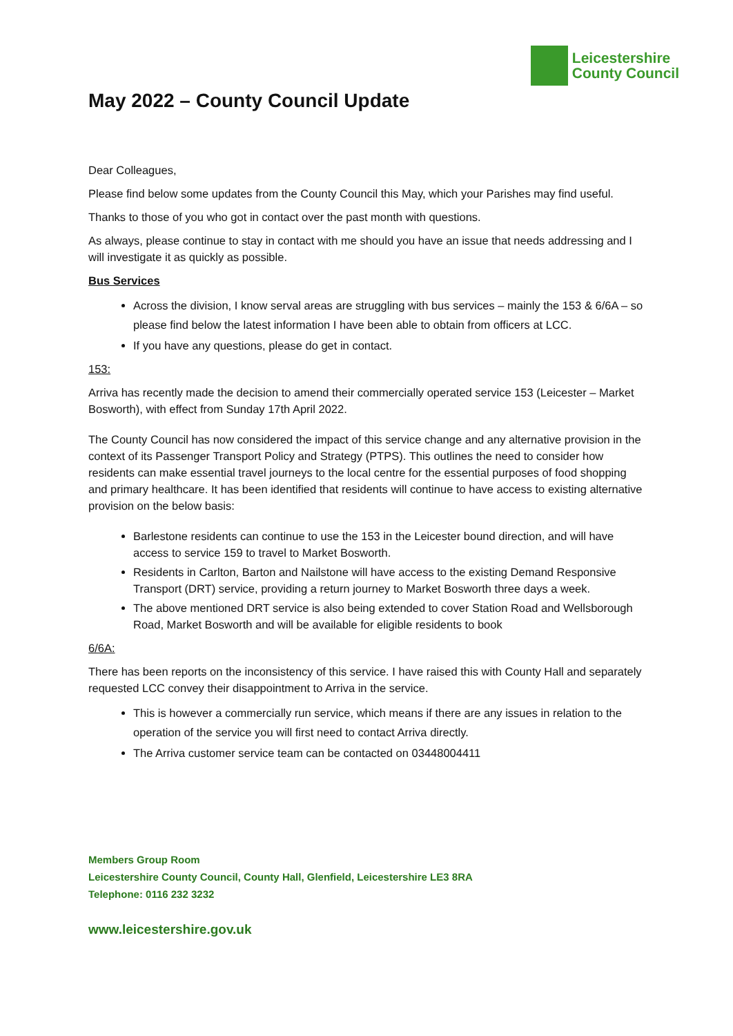Leicestershire
County Council
May 2022 – County Council Update
Dear Colleagues,
Please find below some updates from the County Council this May, which your Parishes may find useful.
Thanks to those of you who got in contact over the past month with questions.
As always, please continue to stay in contact with me should you have an issue that needs addressing and I will investigate it as quickly as possible.
Bus Services
Across the division, I know serval areas are struggling with bus services – mainly the 153 & 6/6A – so please find below the latest information I have been able to obtain from officers at LCC.
If you have any questions, please do get in contact.
153:
Arriva has recently made the decision to amend their commercially operated service 153 (Leicester – Market Bosworth), with effect from Sunday 17th April 2022.
The County Council has now considered the impact of this service change and any alternative provision in the context of its Passenger Transport Policy and Strategy (PTPS). This outlines the need to consider how residents can make essential travel journeys to the local centre for the essential purposes of food shopping and primary healthcare. It has been identified that residents will continue to have access to existing alternative provision on the below basis:
Barlestone residents can continue to use the 153 in the Leicester bound direction, and will have access to service 159 to travel to Market Bosworth.
Residents in Carlton, Barton and Nailstone will have access to the existing Demand Responsive Transport (DRT) service, providing a return journey to Market Bosworth three days a week.
The above mentioned DRT service is also being extended to cover Station Road and Wellsborough Road, Market Bosworth and will be available for eligible residents to book
6/6A:
There has been reports on the inconsistency of this service. I have raised this with County Hall and separately requested LCC convey their disappointment to Arriva in the service.
This is however a commercially run service, which means if there are any issues in relation to the operation of the service you will first need to contact Arriva directly.
The Arriva customer service team can be contacted on 03448004411
Members Group Room
Leicestershire County Council, County Hall, Glenfield, Leicestershire LE3 8RA
Telephone: 0116 232 3232
www.leicestershire.gov.uk